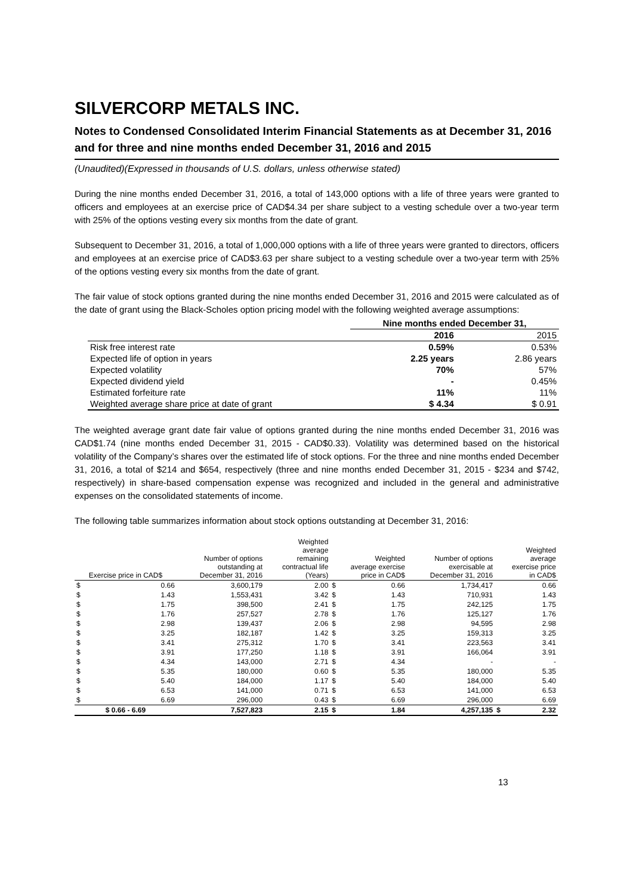SILVERCORP METALS INC.
Notes to Condensed Consolidated Interim Financial Statements as at December 31, 2016 and for three and nine months ended December 31, 2016 and 2015
(Unaudited)(Expressed in thousands of U.S. dollars, unless otherwise stated)
During the nine months ended December 31, 2016, a total of 143,000 options with a life of three years were granted to officers and employees at an exercise price of CAD$4.34 per share subject to a vesting schedule over a two-year term with 25% of the options vesting every six months from the date of grant.
Subsequent to December 31, 2016, a total of 1,000,000 options with a life of three years were granted to directors, officers and employees at an exercise price of CAD$3.63 per share subject to a vesting schedule over a two-year term with 25% of the options vesting every six months from the date of grant.
The fair value of stock options granted during the nine months ended December 31, 2016 and 2015 were calculated as of the date of grant using the Black-Scholes option pricing model with the following weighted average assumptions:
| | Nine months ended December 31, | |
| | 2016 | 2015 |
| Risk free interest rate | 0.59% | 0.53% |
| Expected life of option in years | 2.25 years | 2.86 years |
| Expected volatility | 70% | 57% |
| Expected dividend yield | - | 0.45% |
| Estimated forfeiture rate | 11% | 11% |
| Weighted average share price at date of grant | $ 4.34 | $ 0.91 |
The weighted average grant date fair value of options granted during the nine months ended December 31, 2016 was CAD$1.74 (nine months ended December 31, 2015 - CAD$0.33). Volatility was determined based on the historical volatility of the Company’s shares over the estimated life of stock options. For the three and nine months ended December 31, 2016, a total of $214 and $654, respectively (three and nine months ended December 31, 2015 - $234 and $742, respectively) in share-based compensation expense was recognized and included in the general and administrative expenses on the consolidated statements of income.
The following table summarizes information about stock options outstanding at December 31, 2016:
| Exercise price in CAD$ | | Number of options outstanding at December 31, 2016 | Weighted average remaining contractual life (Years) | Weighted average exercise price in CAD$ | | Number of options exercisable at December 31, 2016 | Weighted average exercise price in CAD$ | |
| $ | 0.66 | 3,600,179 | 2.00 | $ | 0.66 | 1,734,417 | | 0.66 |
| $ | 1.43 | 1,553,431 | 3.42 | $ | 1.43 | 710,931 | | 1.43 |
| $ | 1.75 | 398,500 | 2.41 | $ | 1.75 | 242,125 | | 1.75 |
| $ | 1.76 | 257,527 | 2.78 | $ | 1.76 | 125,127 | | 1.76 |
| $ | 2.98 | 139,437 | 2.06 | $ | 2.98 | 94,595 | | 2.98 |
| $ | 3.25 | 182,187 | 1.42 | $ | 3.25 | 159,313 | | 3.25 |
| $ | 3.41 | 275,312 | 1.70 | $ | 3.41 | 223,563 | | 3.41 |
| $ | 3.91 | 177,250 | 1.18 | $ | 3.91 | 166,064 | | 3.91 |
| $ | 4.34 | 143,000 | 2.71 | $ | 4.34 | - | | - |
| $ | 5.35 | 180,000 | 0.60 | $ | 5.35 | 180,000 | | 5.35 |
| $ | 5.40 | 184,000 | 1.17 | $ | 5.40 | 184,000 | | 5.40 |
| $ | 6.53 | 141,000 | 0.71 | $ | 6.53 | 141,000 | | 6.53 |
| $ | 6.69 | 296,000 | 0.43 | $ | 6.69 | 296,000 | | 6.69 |
| $ 0.66 - 6.69 | | 7,527,823 | 2.15 | $ | 1.84 | 4,257,135 | $ | 2.32 |
13